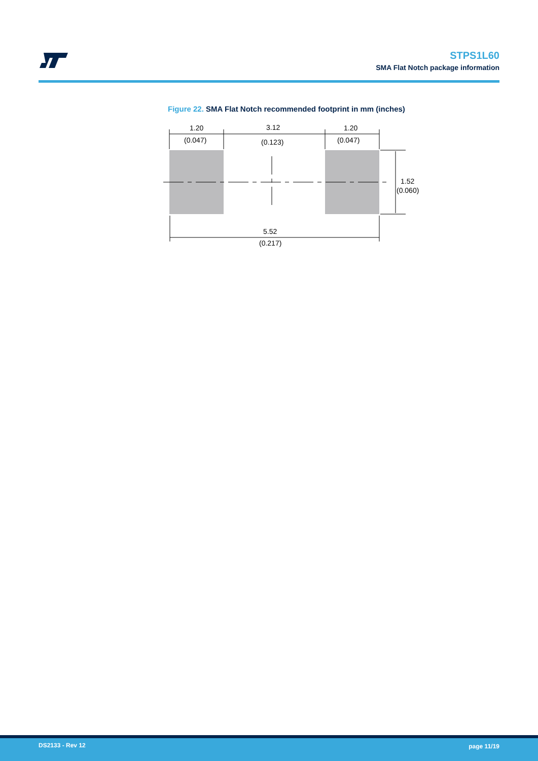STPS1L60
SMA Flat Notch package information
Figure 22. SMA Flat Notch recommended footprint in mm (inches)
1.20
(0.047)
3.12
(0.123)
1.20
(0.047)
1.52
(0.060)
5.52
(0.217)
DS2133 - Rev 12 page 11/19